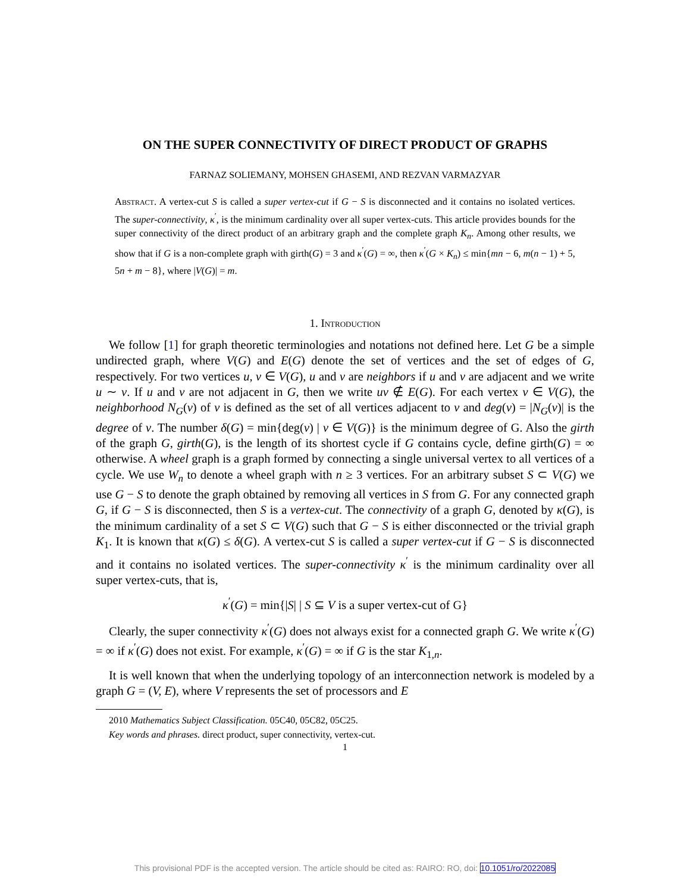ON THE SUPER CONNECTIVITY OF DIRECT PRODUCT OF GRAPHS
FARNAZ SOLIEMANY, MOHSEN GHASEMI, AND REZVAN VARMAZYAR
Abstract. A vertex-cut S is called a super vertex-cut if G − S is disconnected and it contains no isolated vertices. The super-connectivity, κ<sup>′</sup>, is the minimum cardinality over all super vertex-cuts. This article provides bounds for the super connectivity of the direct product of an arbitrary graph and the complete graph K<sub>n</sub>. Among other results, we show that if G is a non-complete graph with girth(G) = 3 and κ<sup>′</sup>(G) = ∞, then κ<sup>′</sup>(G × K<sub>n</sub>) ≤ min{mn − 6, m(n − 1) + 5, 5n + m − 8}, where |V(G)| = m.
1. Introduction
We follow [1] for graph theoretic terminologies and notations not defined here. Let G be a simple undirected graph, where V(G) and E(G) denote the set of vertices and the set of edges of G, respectively. For two vertices u, v ∈ V(G), u and v are neighbors if u and v are adjacent and we write u ∼ v. If u and v are not adjacent in G, then we write uv ∉ E(G). For each vertex v ∈ V(G), the neighborhood N<sub>G</sub>(v) of v is defined as the set of all vertices adjacent to v and deg(v) = |N<sub>G</sub>(v)| is the degree of v. The number δ(G) = min{deg(v) | v ∈ V(G)} is the minimum degree of G. Also the girth of the graph G, girth(G), is the length of its shortest cycle if G contains cycle, define girth(G) = ∞ otherwise. A wheel graph is a graph formed by connecting a single universal vertex to all vertices of a cycle. We use W<sub>n</sub> to denote a wheel graph with n ≥ 3 vertices. For an arbitrary subset S ⊂ V(G) we use G − S to denote the graph obtained by removing all vertices in S from G. For any connected graph G, if G − S is disconnected, then S is a vertex-cut. The connectivity of a graph G, denoted by κ(G), is the minimum cardinality of a set S ⊂ V(G) such that G − S is either disconnected or the trivial graph K<sub>1</sub>. It is known that κ(G) ≤ δ(G). A vertex-cut S is called a super vertex-cut if G − S is disconnected and it contains no isolated vertices. The super-connectivity κ<sup>′</sup> is the minimum cardinality over all super vertex-cuts, that is,
κ<sup>′</sup>(G) = min{|S| | S ⊆ V is a super vertex-cut of G}
Clearly, the super connectivity κ<sup>′</sup>(G) does not always exist for a connected graph G. We write κ<sup>′</sup>(G) = ∞ if κ<sup>′</sup>(G) does not exist. For example, κ<sup>′</sup>(G) = ∞ if G is the star K<sub>1,n</sub>.
It is well known that when the underlying topology of an interconnection network is modeled by a graph G = (V, E), where V represents the set of processors and E
2010 Mathematics Subject Classification. 05C40, 05C82, 05C25.
Key words and phrases. direct product, super connectivity, vertex-cut.
1
This provisional PDF is the accepted version. The article should be cited as: RAIRO: RO, doi: 10.1051/ro/2022085